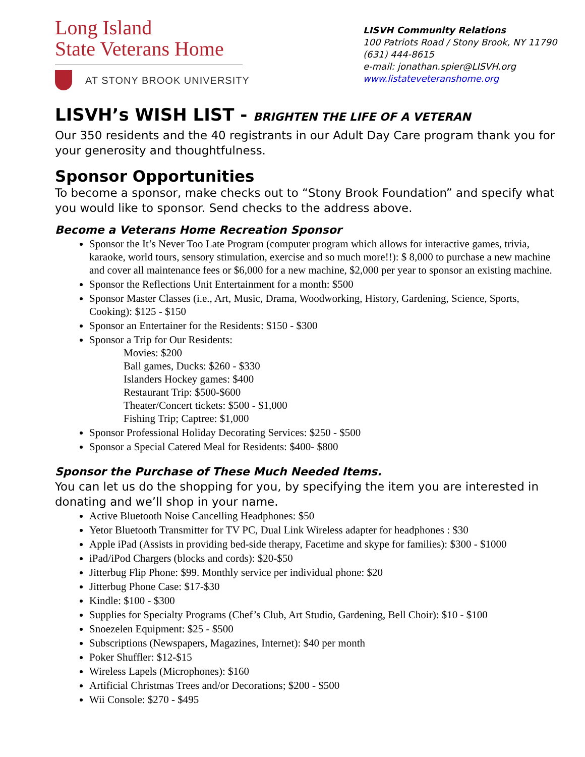Long Island
State Veterans Home
AT STONY BROOK UNIVERSITY
LISVH Community Relations
100 Patriots Road / Stony Brook, NY 11790
(631) 444-8615
e-mail: jonathan.spier@LISVH.org
www.listateveteranshome.org
LISVH’s WISH LIST - BRIGHTEN THE LIFE OF A VETERAN
Our 350 residents and the 40 registrants in our Adult Day Care program thank you for your generosity and thoughtfulness.
Sponsor Opportunities
To become a sponsor, make checks out to “Stony Brook Foundation” and specify what you would like to sponsor. Send checks to the address above.
Become a Veterans Home Recreation Sponsor
Sponsor the It’s Never Too Late Program (computer program which allows for interactive games, trivia, karaoke, world tours, sensory stimulation, exercise and so much more!!): $ 8,000 to purchase a new machine and cover all maintenance fees or $6,000 for a new machine, $2,000 per year to sponsor an existing machine.
Sponsor the Reflections Unit Entertainment for a month: $500
Sponsor Master Classes (i.e., Art, Music, Drama, Woodworking, History, Gardening, Science, Sports, Cooking): $125 - $150
Sponsor an Entertainer for the Residents: $150 - $300
Sponsor a Trip for Our Residents:
Movies: $200
Ball games, Ducks: $260 - $330
Islanders Hockey games: $400
Restaurant Trip: $500-$600
Theater/Concert tickets: $500 - $1,000
Fishing Trip; Captree: $1,000
Sponsor Professional Holiday Decorating Services: $250 - $500
Sponsor a Special Catered Meal for Residents: $400- $800
Sponsor the Purchase of These Much Needed Items.
You can let us do the shopping for you, by specifying the item you are interested in donating and we’ll shop in your name.
Active Bluetooth Noise Cancelling Headphones: $50
Yetor Bluetooth Transmitter for TV PC, Dual Link Wireless adapter for headphones : $30
Apple iPad (Assists in providing bed-side therapy, Facetime and skype for families): $300 - $1000
iPad/iPod Chargers (blocks and cords): $20-$50
Jitterbug Flip Phone: $99. Monthly service per individual phone: $20
Jitterbug Phone Case: $17-$30
Kindle: $100 - $300
Supplies for Specialty Programs (Chef’s Club, Art Studio, Gardening, Bell Choir): $10 - $100
Snoezelen Equipment: $25 - $500
Subscriptions (Newspapers, Magazines, Internet): $40 per month
Poker Shuffler: $12-$15
Wireless Lapels (Microphones): $160
Artificial Christmas Trees and/or Decorations; $200 - $500
Wii Console: $270 - $495